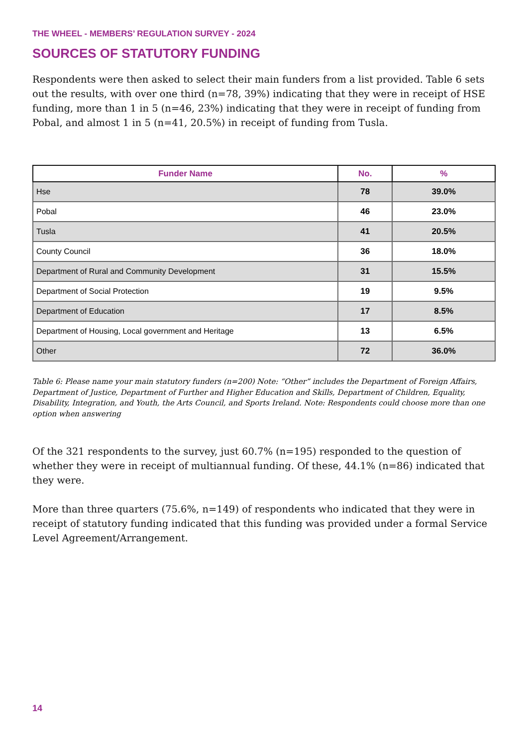THE WHEEL - MEMBERS’ REGULATION SURVEY - 2024
SOURCES OF STATUTORY FUNDING
Respondents were then asked to select their main funders from a list provided. Table 6 sets out the results, with over one third (n=78, 39%) indicating that they were in receipt of HSE funding, more than 1 in 5 (n=46, 23%) indicating that they were in receipt of funding from Pobal, and almost 1 in 5 (n=41, 20.5%) in receipt of funding from Tusla.
| Funder Name | No. | % |
| --- | --- | --- |
| Hse | 78 | 39.0% |
| Pobal | 46 | 23.0% |
| Tusla | 41 | 20.5% |
| County Council | 36 | 18.0% |
| Department of Rural and Community Development | 31 | 15.5% |
| Department of Social Protection | 19 | 9.5% |
| Department of Education | 17 | 8.5% |
| Department of Housing, Local government and Heritage | 13 | 6.5% |
| Other | 72 | 36.0% |
Table 6: Please name your main statutory funders (n=200) Note: “Other” includes the Department of Foreign Affairs, Department of Justice, Department of Further and Higher Education and Skills, Department of Children, Equality, Disability, Integration, and Youth, the Arts Council, and Sports Ireland. Note: Respondents could choose more than one option when answering
Of the 321 respondents to the survey, just 60.7% (n=195) responded to the question of whether they were in receipt of multiannual funding. Of these, 44.1% (n=86) indicated that they were.
More than three quarters (75.6%, n=149) of respondents who indicated that they were in receipt of statutory funding indicated that this funding was provided under a formal Service Level Agreement/Arrangement.
14